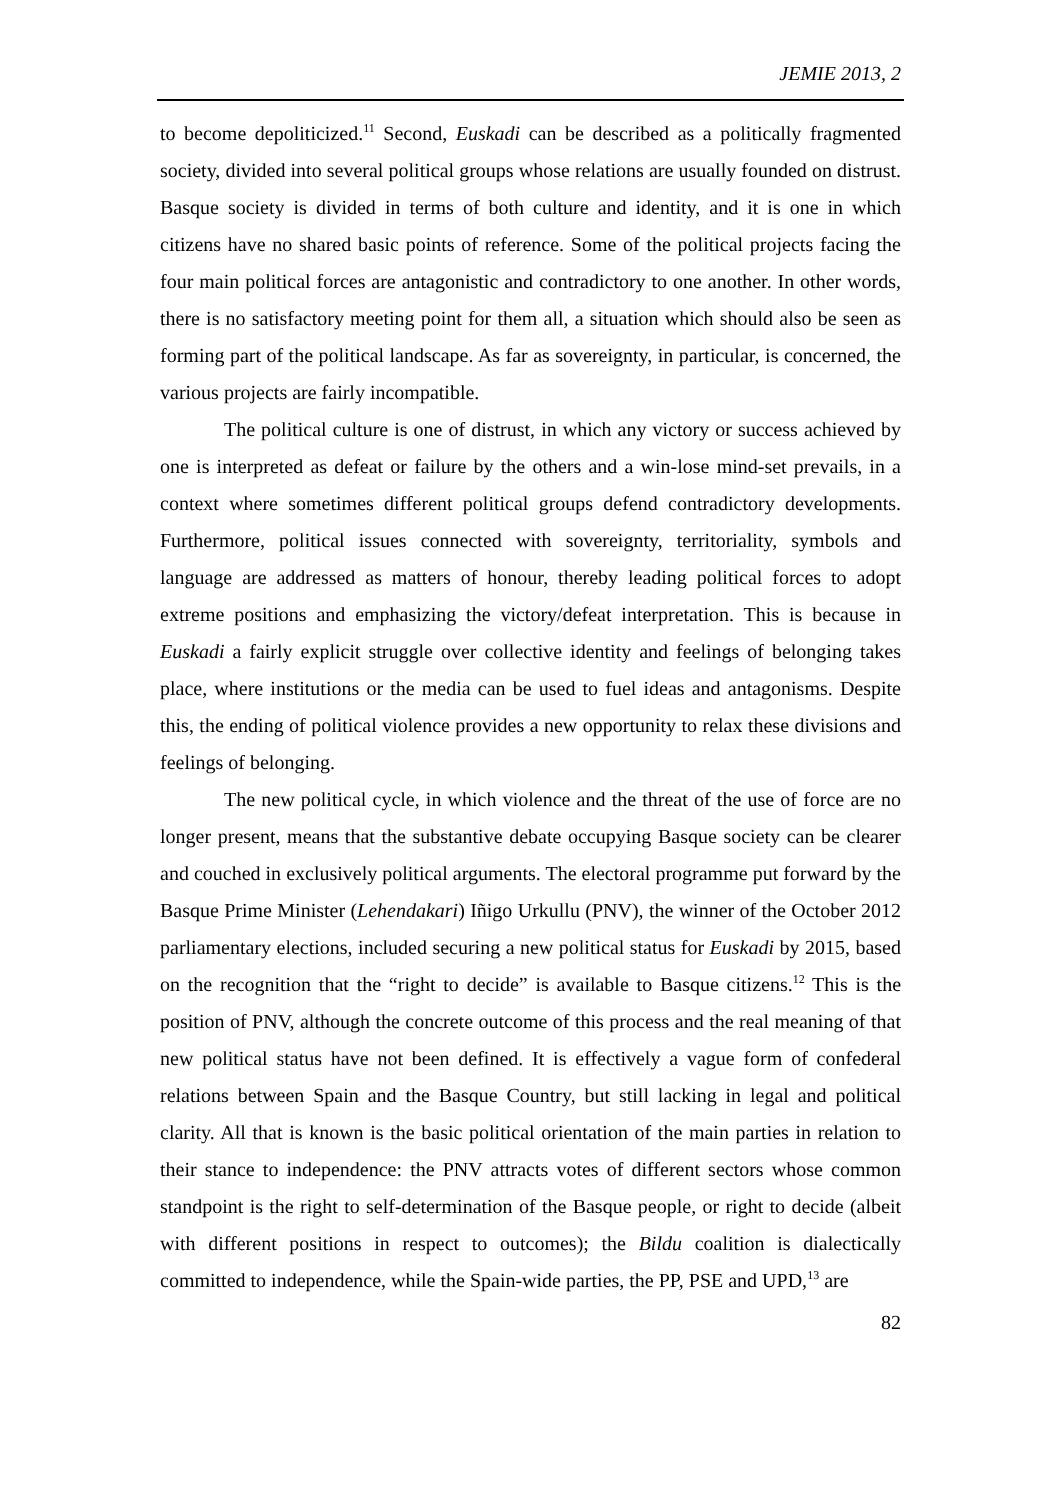JEMIE 2013, 2
to become depoliticized.<sup>11</sup> Second, Euskadi can be described as a politically fragmented society, divided into several political groups whose relations are usually founded on distrust. Basque society is divided in terms of both culture and identity, and it is one in which citizens have no shared basic points of reference. Some of the political projects facing the four main political forces are antagonistic and contradictory to one another. In other words, there is no satisfactory meeting point for them all, a situation which should also be seen as forming part of the political landscape. As far as sovereignty, in particular, is concerned, the various projects are fairly incompatible.
The political culture is one of distrust, in which any victory or success achieved by one is interpreted as defeat or failure by the others and a win-lose mind-set prevails, in a context where sometimes different political groups defend contradictory developments. Furthermore, political issues connected with sovereignty, territoriality, symbols and language are addressed as matters of honour, thereby leading political forces to adopt extreme positions and emphasizing the victory/defeat interpretation. This is because in Euskadi a fairly explicit struggle over collective identity and feelings of belonging takes place, where institutions or the media can be used to fuel ideas and antagonisms. Despite this, the ending of political violence provides a new opportunity to relax these divisions and feelings of belonging.
The new political cycle, in which violence and the threat of the use of force are no longer present, means that the substantive debate occupying Basque society can be clearer and couched in exclusively political arguments. The electoral programme put forward by the Basque Prime Minister (Lehendakari) Iñigo Urkullu (PNV), the winner of the October 2012 parliamentary elections, included securing a new political status for Euskadi by 2015, based on the recognition that the “right to decide” is available to Basque citizens.<sup>12</sup> This is the position of PNV, although the concrete outcome of this process and the real meaning of that new political status have not been defined. It is effectively a vague form of confederal relations between Spain and the Basque Country, but still lacking in legal and political clarity. All that is known is the basic political orientation of the main parties in relation to their stance to independence: the PNV attracts votes of different sectors whose common standpoint is the right to self-determination of the Basque people, or right to decide (albeit with different positions in respect to outcomes); the Bildu coalition is dialectically committed to independence, while the Spain-wide parties, the PP, PSE and UPD,<sup>13</sup> are
82